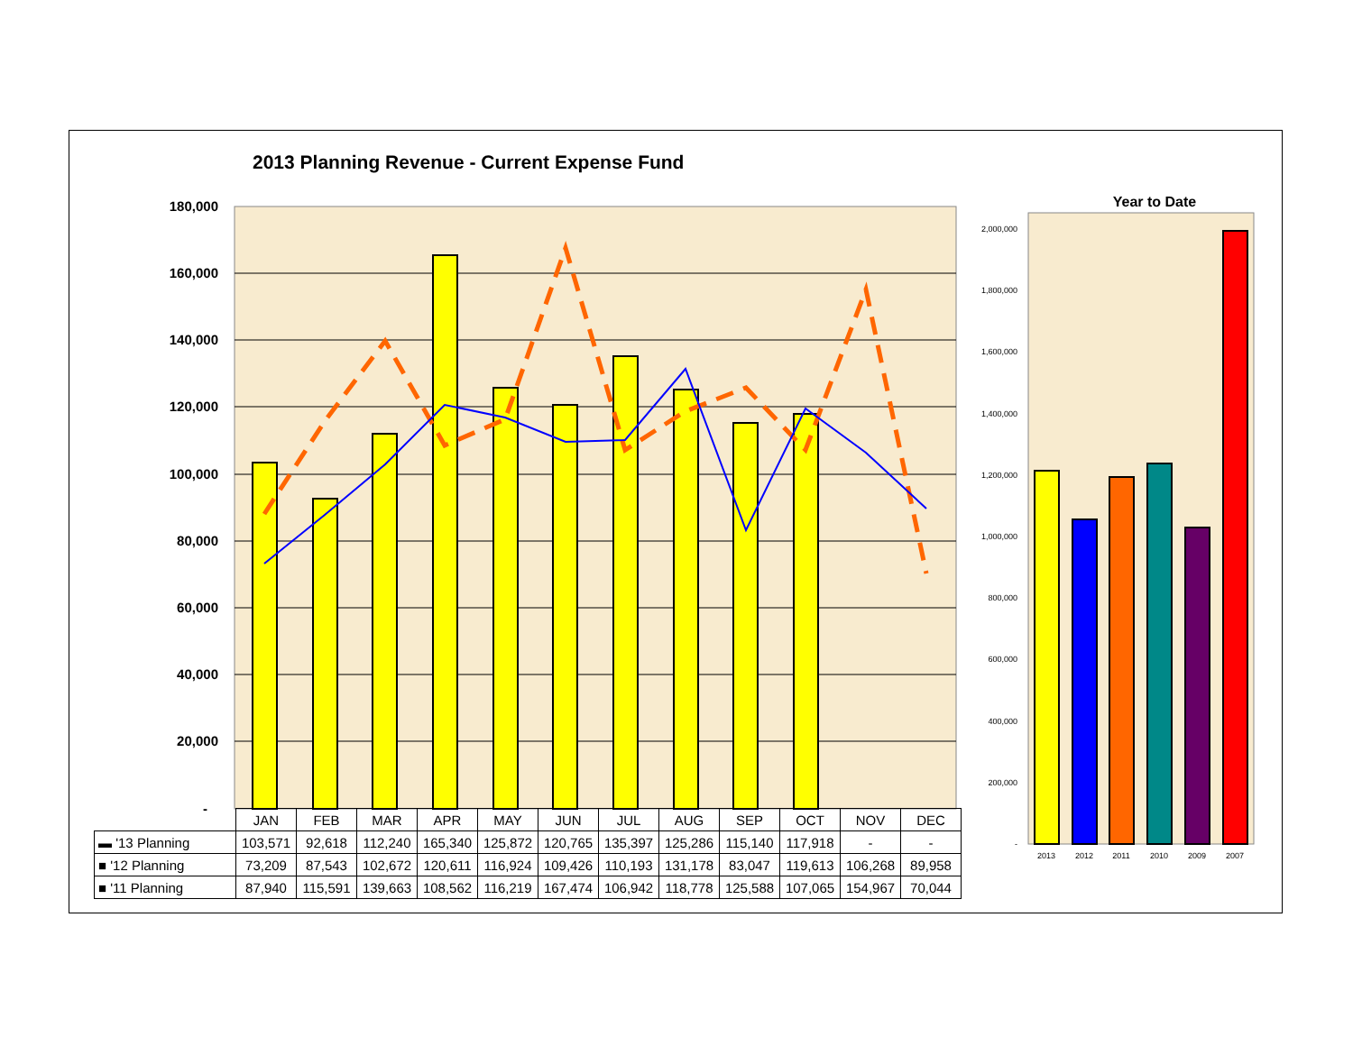2013 Planning Revenue - Current Expense Fund
180,000
160,000
140,000
120,000
100,000
80,000
60,000
40,000
20,000
-
Year to Date
2,000,000
1,800,000
1,600,000
1,400,000
1,200,000
1,000,000
800,000
600,000
400,000
200,000
-
2013
2012
2011
2010
2009
2007
| | JAN | FEB | MAR | APR | MAY | JUN | JUL | AUG | SEP | OCT | NOV | DEC |
| --- | --- | --- | --- | --- | --- | --- | --- | --- | --- | --- | --- | --- |
| ▬ '13 Planning | 103,571 | 92,618 | 112,240 | 165,340 | 125,872 | 120,765 | 135,397 | 125,286 | 115,140 | 117,918 | - | - |
| ■ '12 Planning | 73,209 | 87,543 | 102,672 | 120,611 | 116,924 | 109,426 | 110,193 | 131,178 | 83,047 | 119,613 | 106,268 | 89,958 |
| ■ '11 Planning | 87,940 | 115,591 | 139,663 | 108,562 | 116,219 | 167,474 | 106,942 | 118,778 | 125,588 | 107,065 | 154,967 | 70,044 |